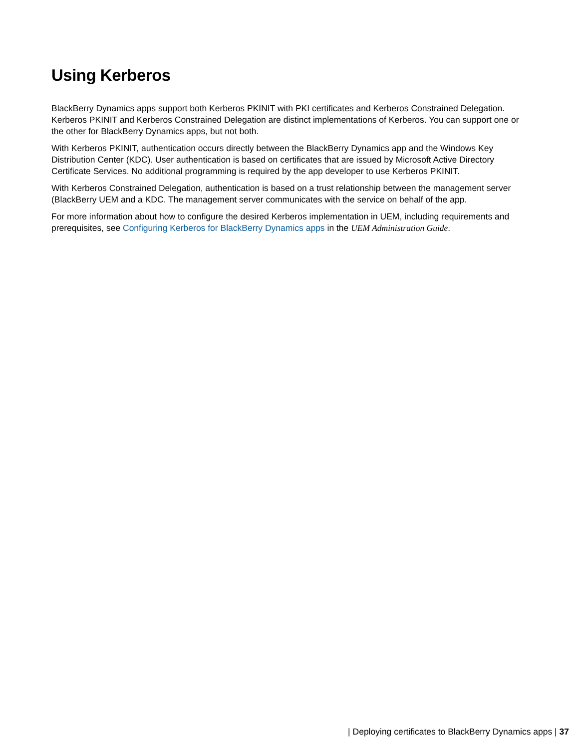Using Kerberos
BlackBerry Dynamics apps support both Kerberos PKINIT with PKI certificates and Kerberos Constrained Delegation. Kerberos PKINIT and Kerberos Constrained Delegation are distinct implementations of Kerberos. You can support one or the other for BlackBerry Dynamics apps, but not both.
With Kerberos PKINIT, authentication occurs directly between the BlackBerry Dynamics app and the Windows Key Distribution Center (KDC). User authentication is based on certificates that are issued by Microsoft Active Directory Certificate Services. No additional programming is required by the app developer to use Kerberos PKINIT.
With Kerberos Constrained Delegation, authentication is based on a trust relationship between the management server (BlackBerry UEM and a KDC. The management server communicates with the service on behalf of the app.
For more information about how to configure the desired Kerberos implementation in UEM, including requirements and prerequisites, see Configuring Kerberos for BlackBerry Dynamics apps in the UEM Administration Guide.
| Deploying certificates to BlackBerry Dynamics apps | 37